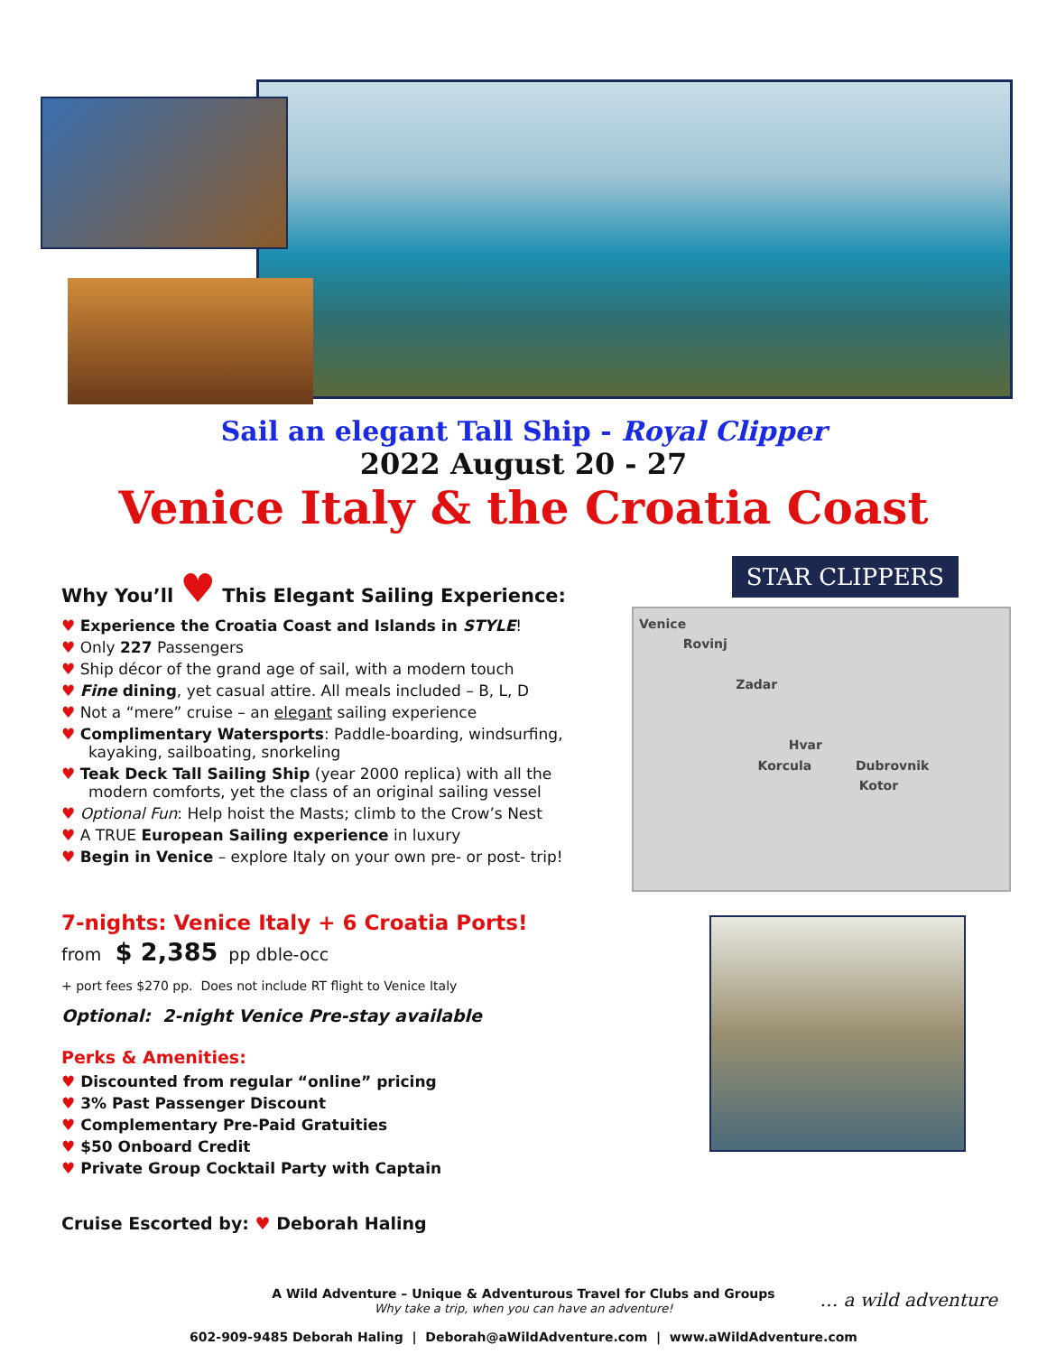Sail an elegant Tall Ship - Royal Clipper
2022 August 20 - 27
Venice Italy & the Croatia Coast
Why You’ll ♥ This Elegant Sailing Experience:
♥ Experience the Croatia Coast and Islands in STYLE!
♥ Only 227 Passengers
♥ Ship décor of the grand age of sail, with a modern touch
♥ Fine dining, yet casual attire. All meals included – B, L, D
♥ Not a “mere” cruise – an elegant sailing experience
♥ Complimentary Watersports: Paddle-boarding, windsurfing, kayaking, sailboating, snorkeling
♥ Teak Deck Tall Sailing Ship (year 2000 replica) with all the modern comforts, yet the class of an original sailing vessel
♥ Optional Fun: Help hoist the Masts; climb to the Crow’s Nest
♥ A TRUE European Sailing experience in luxury
♥ Begin in Venice – explore Italy on your own pre- or post- trip!
7-nights: Venice Italy + 6 Croatia Ports!
from $ 2,385 pp dble-occ
+ port fees $270 pp. Does not include RT flight to Venice Italy
Optional: 2-night Venice Pre-stay available
Perks & Amenities:
♥ Discounted from regular “online” pricing
♥ 3% Past Passenger Discount
♥ Complementary Pre-Paid Gratuities
♥ $50 Onboard Credit
♥ Private Group Cocktail Party with Captain
Cruise Escorted by: ♥ Deborah Haling
STAR CLIPPERS
Venice
Rovinj
Zadar
Hvar
Korcula Dubrovnik
Kotor
A Wild Adventure – Unique & Adventurous Travel for Clubs and Groups
Why take a trip, when you can have an adventure!
602-909-9485 Deborah Haling | Deborah@aWildAdventure.com | www.aWildAdventure.com
… a wild adventure